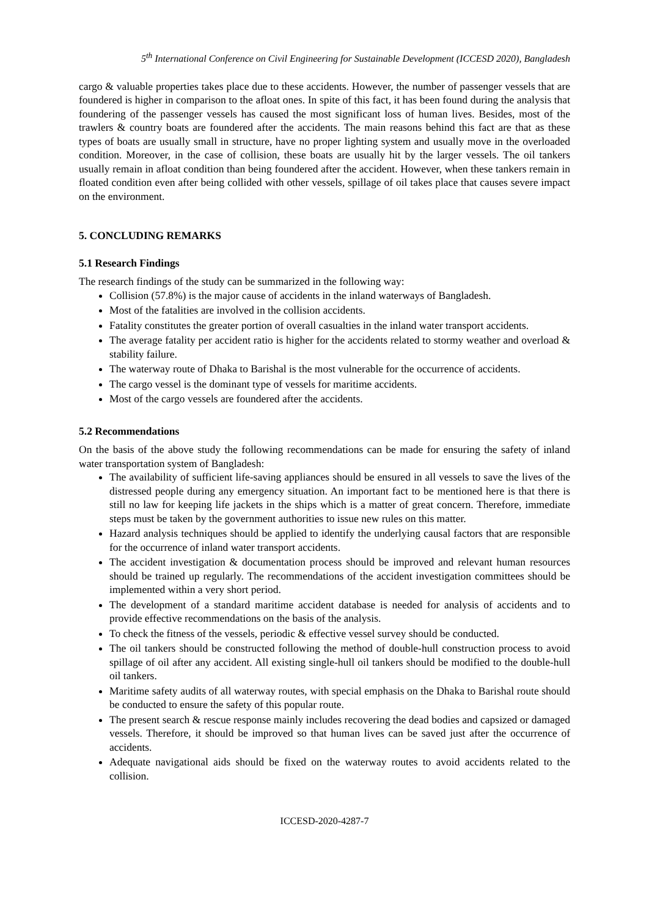5<sup>th</sup> International Conference on Civil Engineering for Sustainable Development (ICCESD 2020), Bangladesh
cargo & valuable properties takes place due to these accidents. However, the number of passenger vessels that are foundered is higher in comparison to the afloat ones. In spite of this fact, it has been found during the analysis that foundering of the passenger vessels has caused the most significant loss of human lives. Besides, most of the trawlers & country boats are foundered after the accidents. The main reasons behind this fact are that as these types of boats are usually small in structure, have no proper lighting system and usually move in the overloaded condition. Moreover, in the case of collision, these boats are usually hit by the larger vessels. The oil tankers usually remain in afloat condition than being foundered after the accident. However, when these tankers remain in floated condition even after being collided with other vessels, spillage of oil takes place that causes severe impact on the environment.
5. CONCLUDING REMARKS
5.1 Research Findings
The research findings of the study can be summarized in the following way:
Collision (57.8%) is the major cause of accidents in the inland waterways of Bangladesh.
Most of the fatalities are involved in the collision accidents.
Fatality constitutes the greater portion of overall casualties in the inland water transport accidents.
The average fatality per accident ratio is higher for the accidents related to stormy weather and overload & stability failure.
The waterway route of Dhaka to Barishal is the most vulnerable for the occurrence of accidents.
The cargo vessel is the dominant type of vessels for maritime accidents.
Most of the cargo vessels are foundered after the accidents.
5.2 Recommendations
On the basis of the above study the following recommendations can be made for ensuring the safety of inland water transportation system of Bangladesh:
The availability of sufficient life-saving appliances should be ensured in all vessels to save the lives of the distressed people during any emergency situation. An important fact to be mentioned here is that there is still no law for keeping life jackets in the ships which is a matter of great concern. Therefore, immediate steps must be taken by the government authorities to issue new rules on this matter.
Hazard analysis techniques should be applied to identify the underlying causal factors that are responsible for the occurrence of inland water transport accidents.
The accident investigation & documentation process should be improved and relevant human resources should be trained up regularly. The recommendations of the accident investigation committees should be implemented within a very short period.
The development of a standard maritime accident database is needed for analysis of accidents and to provide effective recommendations on the basis of the analysis.
To check the fitness of the vessels, periodic & effective vessel survey should be conducted.
The oil tankers should be constructed following the method of double-hull construction process to avoid spillage of oil after any accident. All existing single-hull oil tankers should be modified to the double-hull oil tankers.
Maritime safety audits of all waterway routes, with special emphasis on the Dhaka to Barishal route should be conducted to ensure the safety of this popular route.
The present search & rescue response mainly includes recovering the dead bodies and capsized or damaged vessels. Therefore, it should be improved so that human lives can be saved just after the occurrence of accidents.
Adequate navigational aids should be fixed on the waterway routes to avoid accidents related to the collision.
ICCESD-2020-4287-7